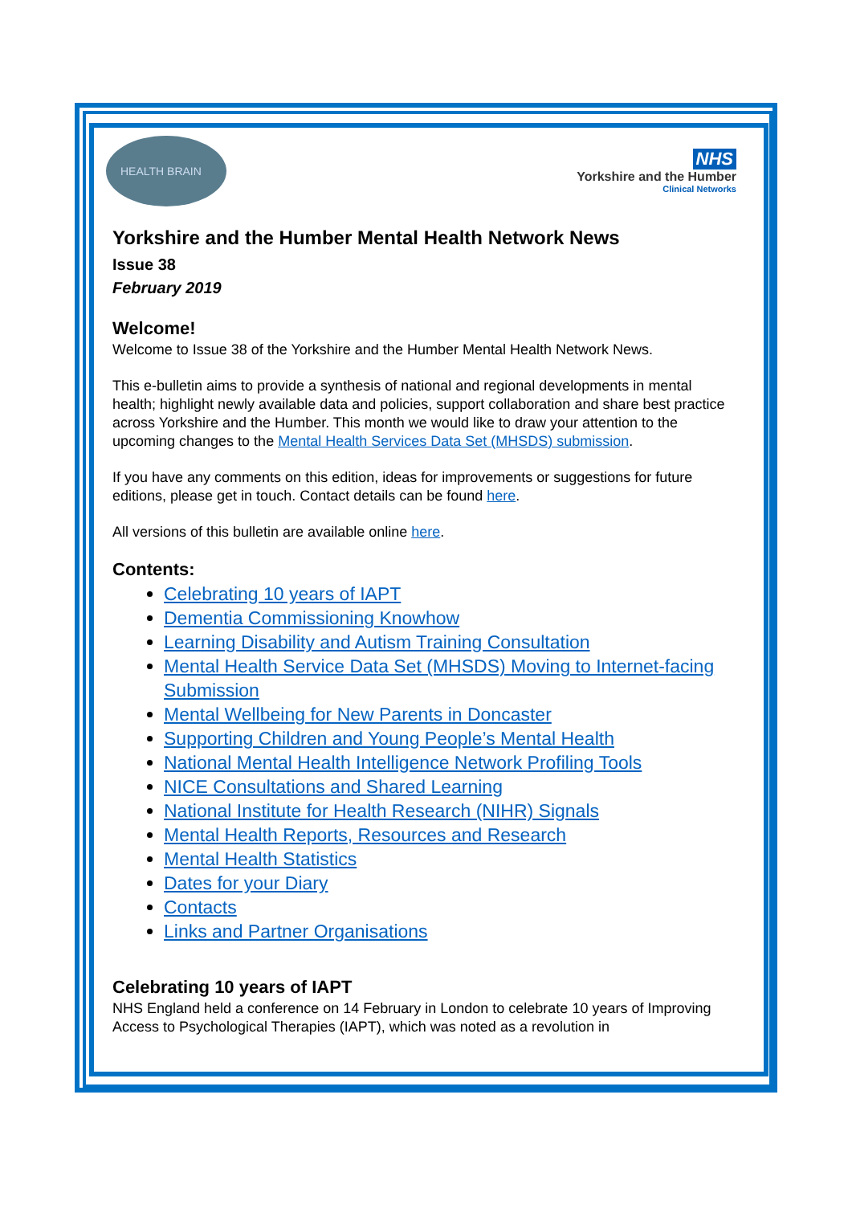HEALTH BRAIN
NHS
Yorkshire and the Humber
Clinical Networks
Yorkshire and the Humber Mental Health Network News
Issue 38
February 2019
Welcome!
Welcome to Issue 38 of the Yorkshire and the Humber Mental Health Network News.
This e-bulletin aims to provide a synthesis of national and regional developments in mental health; highlight newly available data and policies, support collaboration and share best practice across Yorkshire and the Humber. This month we would like to draw your attention to the upcoming changes to the Mental Health Services Data Set (MHSDS) submission.
If you have any comments on this edition, ideas for improvements or suggestions for future editions, please get in touch. Contact details can be found here.
All versions of this bulletin are available online here.
Contents:
Celebrating 10 years of IAPT
Dementia Commissioning Knowhow
Learning Disability and Autism Training Consultation
Mental Health Service Data Set (MHSDS) Moving to Internet-facing Submission
Mental Wellbeing for New Parents in Doncaster
Supporting Children and Young People’s Mental Health
National Mental Health Intelligence Network Profiling Tools
NICE Consultations and Shared Learning
National Institute for Health Research (NIHR) Signals
Mental Health Reports, Resources and Research
Mental Health Statistics
Dates for your Diary
Contacts
Links and Partner Organisations
Celebrating 10 years of IAPT
NHS England held a conference on 14 February in London to celebrate 10 years of Improving Access to Psychological Therapies (IAPT), which was noted as a revolution in